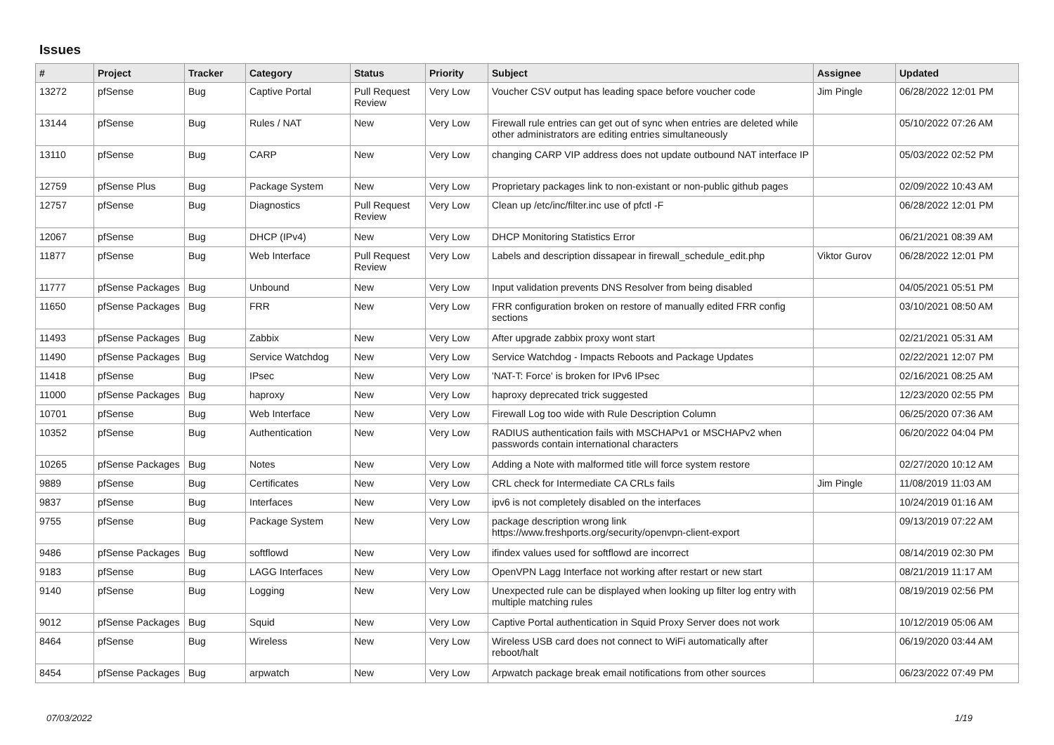Issues
| # | Project | Tracker | Category | Status | Priority | Subject | Assignee | Updated |
| --- | --- | --- | --- | --- | --- | --- | --- | --- |
| 13272 | pfSense | Bug | Captive Portal | Pull Request Review | Very Low | Voucher CSV output has leading space before voucher code | Jim Pingle | 06/28/2022 12:01 PM |
| 13144 | pfSense | Bug | Rules / NAT | New | Very Low | Firewall rule entries can get out of sync when entries are deleted while other administrators are editing entries simultaneously | | 05/10/2022 07:26 AM |
| 13110 | pfSense | Bug | CARP | New | Very Low | changing CARP VIP address does not update outbound NAT interface IP | | 05/03/2022 02:52 PM |
| 12759 | pfSense Plus | Bug | Package System | New | Very Low | Proprietary packages link to non-existant or non-public github pages | | 02/09/2022 10:43 AM |
| 12757 | pfSense | Bug | Diagnostics | Pull Request Review | Very Low | Clean up /etc/inc/filter.inc use of pfctl -F | | 06/28/2022 12:01 PM |
| 12067 | pfSense | Bug | DHCP (IPv4) | New | Very Low | DHCP Monitoring Statistics Error | | 06/21/2021 08:39 AM |
| 11877 | pfSense | Bug | Web Interface | Pull Request Review | Very Low | Labels and description dissapear in firewall_schedule_edit.php | Viktor Gurov | 06/28/2022 12:01 PM |
| 11777 | pfSense Packages | Bug | Unbound | New | Very Low | Input validation prevents DNS Resolver from being disabled | | 04/05/2021 05:51 PM |
| 11650 | pfSense Packages | Bug | FRR | New | Very Low | FRR configuration broken on restore of manually edited FRR config sections | | 03/10/2021 08:50 AM |
| 11493 | pfSense Packages | Bug | Zabbix | New | Very Low | After upgrade zabbix proxy wont start | | 02/21/2021 05:31 AM |
| 11490 | pfSense Packages | Bug | Service Watchdog | New | Very Low | Service Watchdog - Impacts Reboots and Package Updates | | 02/22/2021 12:07 PM |
| 11418 | pfSense | Bug | IPsec | New | Very Low | 'NAT-T: Force' is broken for IPv6 IPsec | | 02/16/2021 08:25 AM |
| 11000 | pfSense Packages | Bug | haproxy | New | Very Low | haproxy deprecated trick suggested | | 12/23/2020 02:55 PM |
| 10701 | pfSense | Bug | Web Interface | New | Very Low | Firewall Log too wide with Rule Description Column | | 06/25/2020 07:36 AM |
| 10352 | pfSense | Bug | Authentication | New | Very Low | RADIUS authentication fails with MSCHAPv1 or MSCHAPv2 when passwords contain international characters | | 06/20/2022 04:04 PM |
| 10265 | pfSense Packages | Bug | Notes | New | Very Low | Adding a Note with malformed title will force system restore | | 02/27/2020 10:12 AM |
| 9889 | pfSense | Bug | Certificates | New | Very Low | CRL check for Intermediate CA CRLs fails | Jim Pingle | 11/08/2019 11:03 AM |
| 9837 | pfSense | Bug | Interfaces | New | Very Low | ipv6 is not completely disabled on the interfaces | | 10/24/2019 01:16 AM |
| 9755 | pfSense | Bug | Package System | New | Very Low | package description wrong link https://www.freshports.org/security/openvpn-client-export | | 09/13/2019 07:22 AM |
| 9486 | pfSense Packages | Bug | softflowd | New | Very Low | ifindex values used for softflowd are incorrect | | 08/14/2019 02:30 PM |
| 9183 | pfSense | Bug | LAGG Interfaces | New | Very Low | OpenVPN Lagg Interface not working after restart or new start | | 08/21/2019 11:17 AM |
| 9140 | pfSense | Bug | Logging | New | Very Low | Unexpected rule can be displayed when looking up filter log entry with multiple matching rules | | 08/19/2019 02:56 PM |
| 9012 | pfSense Packages | Bug | Squid | New | Very Low | Captive Portal authentication in Squid Proxy Server does not work | | 10/12/2019 05:06 AM |
| 8464 | pfSense | Bug | Wireless | New | Very Low | Wireless USB card does not connect to WiFi automatically after reboot/halt | | 06/19/2020 03:44 AM |
| 8454 | pfSense Packages | Bug | arpwatch | New | Very Low | Arpwatch package break email notifications from other sources | | 06/23/2022 07:49 PM |
07/03/2022 1/19